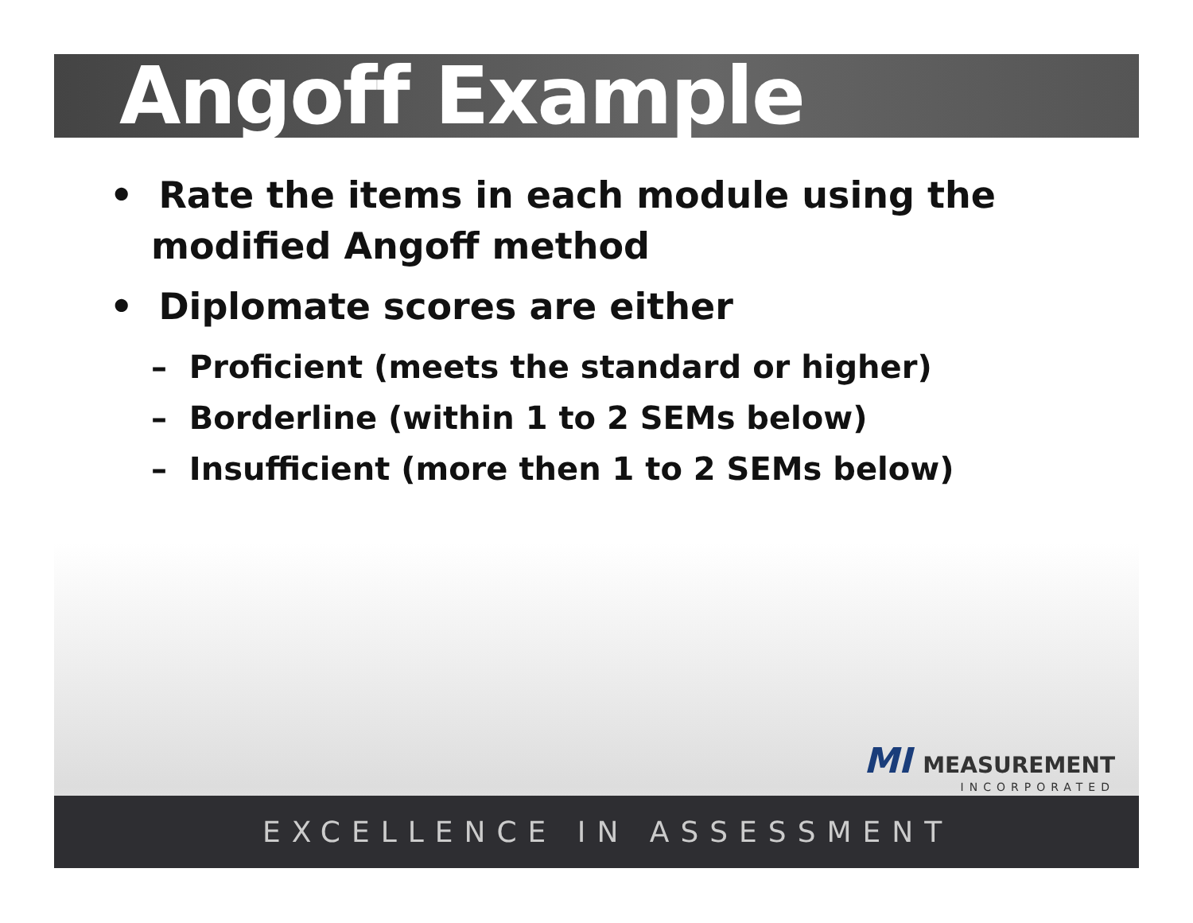Angoff Example
• Rate the items in each module using the modified Angoff method
• Diplomate scores are either
– Proficient (meets the standard or higher)
– Borderline (within 1 to 2 SEMs below)
– Insufficient (more then 1 to 2 SEMs below)
MI MEASUREMENT
INCORPORATED
EXCELLENCE IN ASSESSMENT